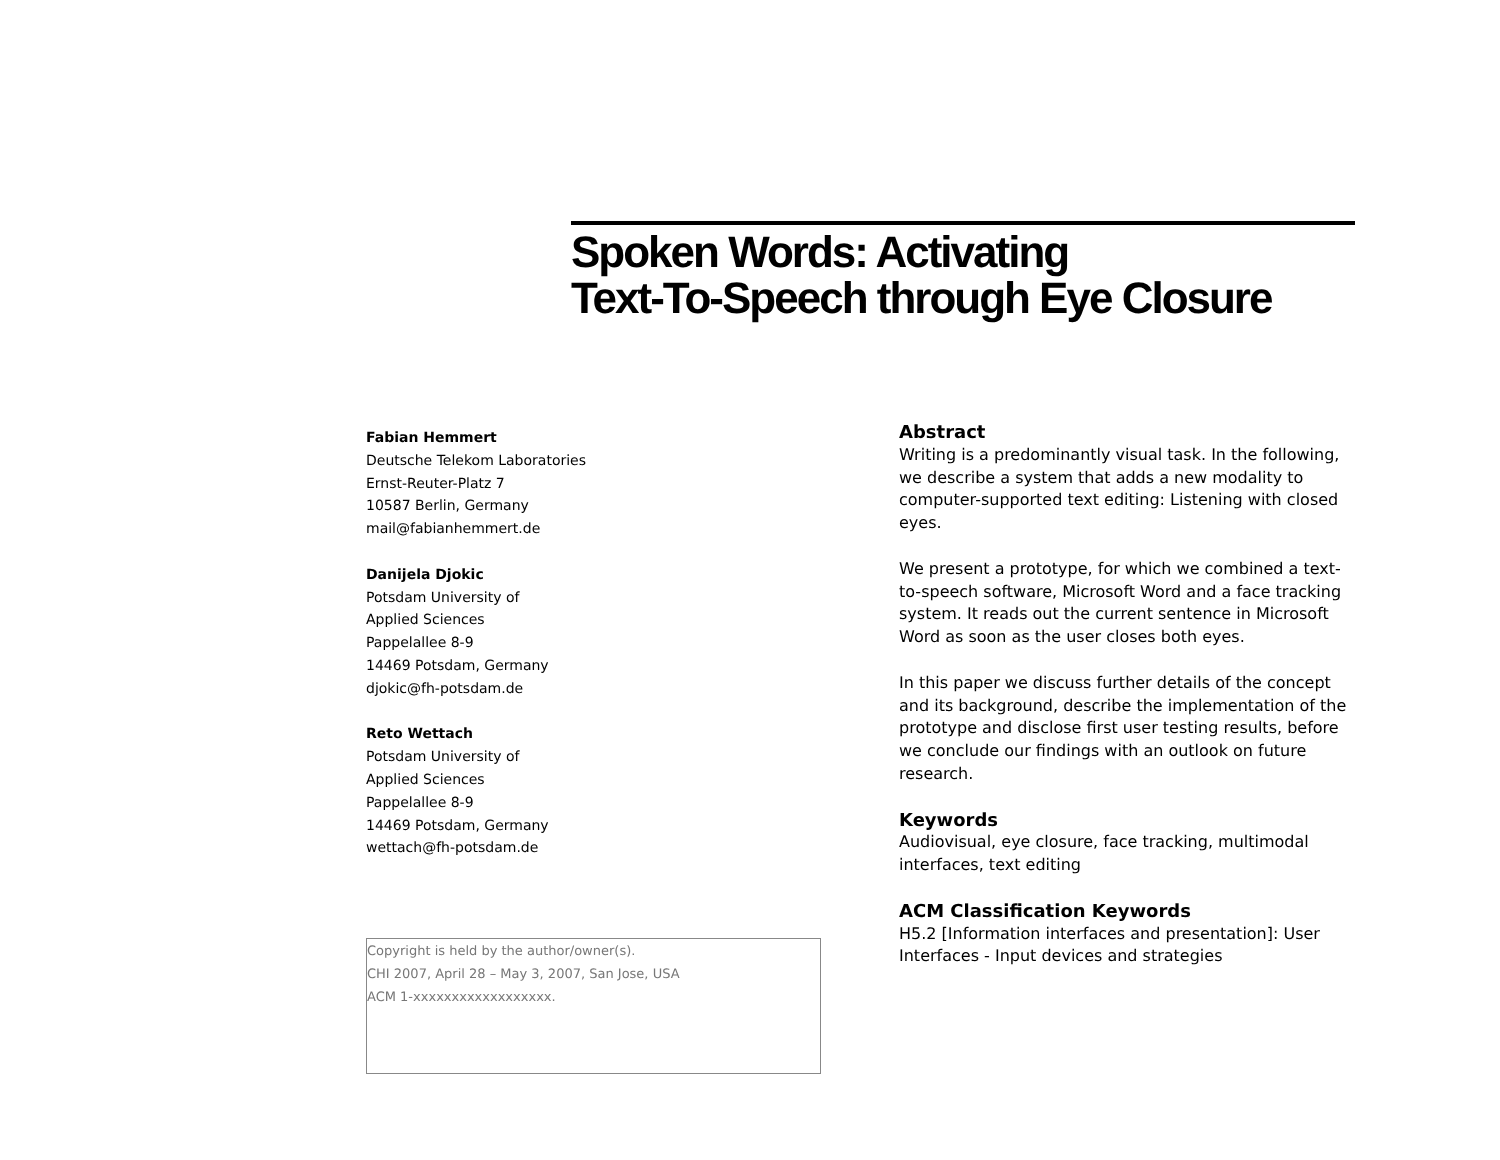Spoken Words: Activating
Text-To-Speech through Eye Closure
Fabian Hemmert
Deutsche Telekom Laboratories
Ernst-Reuter-Platz 7
10587 Berlin, Germany
mail@fabianhemmert.de
Danijela Djokic
Potsdam University of
Applied Sciences
Pappelallee 8-9
14469 Potsdam, Germany
djokic@fh-potsdam.de
Reto Wettach
Potsdam University of
Applied Sciences
Pappelallee 8-9
14469 Potsdam, Germany
wettach@fh-potsdam.de
Copyright is held by the author/owner(s).
CHI 2007, April 28 – May 3, 2007, San Jose, USA
ACM 1-xxxxxxxxxxxxxxxxxx.
Abstract
Writing is a predominantly visual task. In the following, we describe a system that adds a new modality to computer-supported text editing: Listening with closed eyes.
We present a prototype, for which we combined a text-to-speech software, Microsoft Word and a face tracking system. It reads out the current sentence in Microsoft Word as soon as the user closes both eyes.
In this paper we discuss further details of the concept and its background, describe the implementation of the prototype and disclose first user testing results, before we conclude our findings with an outlook on future research.
Keywords
Audiovisual, eye closure, face tracking, multimodal interfaces, text editing
ACM Classification Keywords
H5.2 [Information interfaces and presentation]: User Interfaces - Input devices and strategies